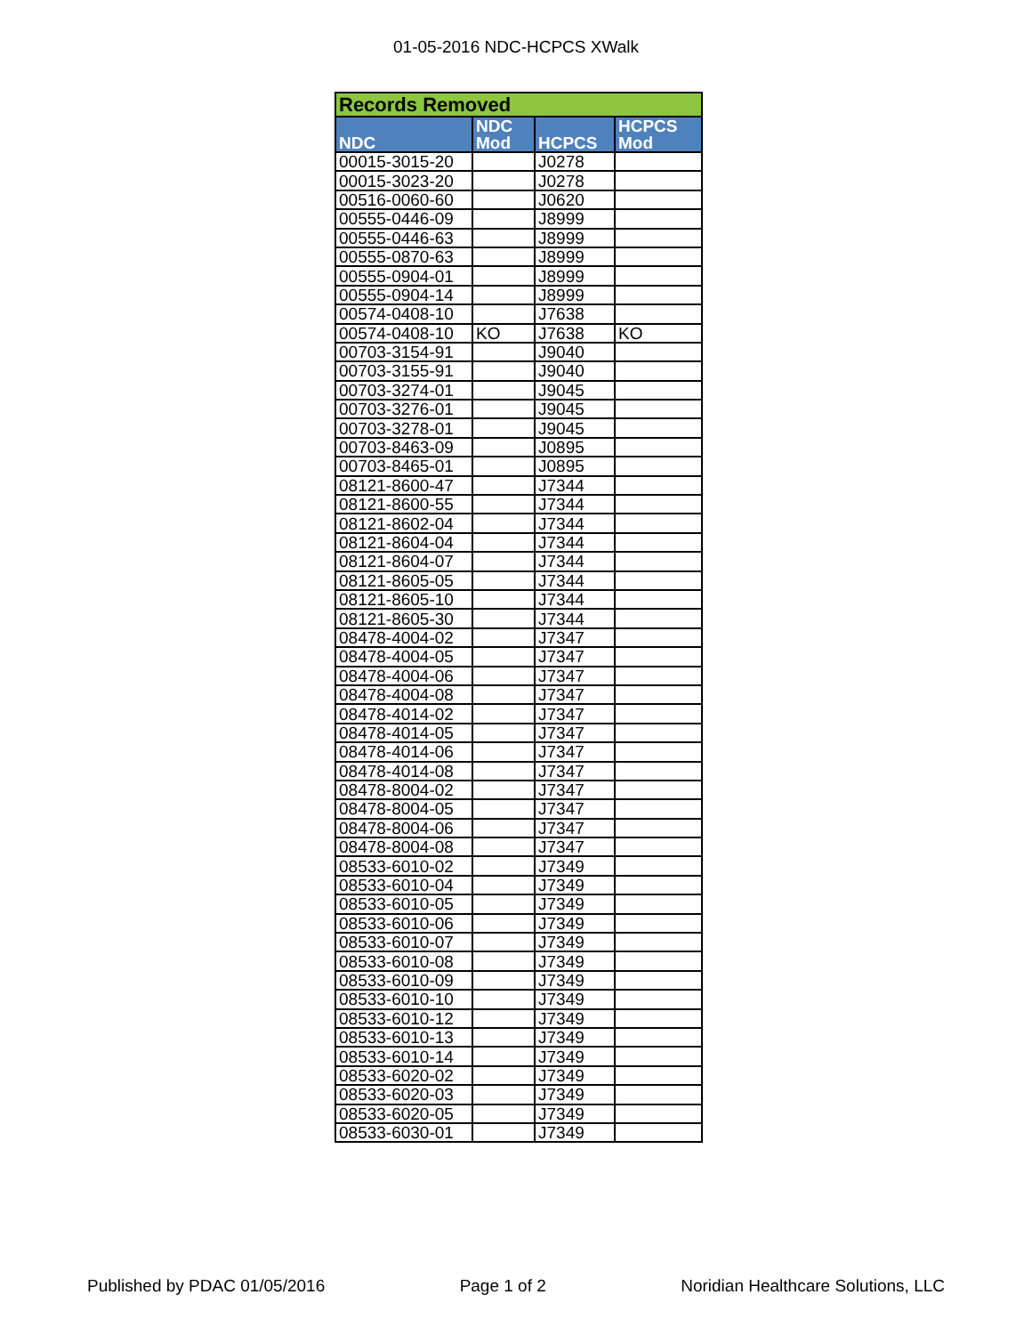01-05-2016 NDC-HCPCS XWalk
| Records Removed | | | |
| NDC | NDC Mod | HCPCS | HCPCS Mod |
| 00015-3015-20 | | J0278 | |
| 00015-3023-20 | | J0278 | |
| 00516-0060-60 | | J0620 | |
| 00555-0446-09 | | J8999 | |
| 00555-0446-63 | | J8999 | |
| 00555-0870-63 | | J8999 | |
| 00555-0904-01 | | J8999 | |
| 00555-0904-14 | | J8999 | |
| 00574-0408-10 | | J7638 | |
| 00574-0408-10 | KO | J7638 | KO |
| 00703-3154-91 | | J9040 | |
| 00703-3155-91 | | J9040 | |
| 00703-3274-01 | | J9045 | |
| 00703-3276-01 | | J9045 | |
| 00703-3278-01 | | J9045 | |
| 00703-8463-09 | | J0895 | |
| 00703-8465-01 | | J0895 | |
| 08121-8600-47 | | J7344 | |
| 08121-8600-55 | | J7344 | |
| 08121-8602-04 | | J7344 | |
| 08121-8604-04 | | J7344 | |
| 08121-8604-07 | | J7344 | |
| 08121-8605-05 | | J7344 | |
| 08121-8605-10 | | J7344 | |
| 08121-8605-30 | | J7344 | |
| 08478-4004-02 | | J7347 | |
| 08478-4004-05 | | J7347 | |
| 08478-4004-06 | | J7347 | |
| 08478-4004-08 | | J7347 | |
| 08478-4014-02 | | J7347 | |
| 08478-4014-05 | | J7347 | |
| 08478-4014-06 | | J7347 | |
| 08478-4014-08 | | J7347 | |
| 08478-8004-02 | | J7347 | |
| 08478-8004-05 | | J7347 | |
| 08478-8004-06 | | J7347 | |
| 08478-8004-08 | | J7347 | |
| 08533-6010-02 | | J7349 | |
| 08533-6010-04 | | J7349 | |
| 08533-6010-05 | | J7349 | |
| 08533-6010-06 | | J7349 | |
| 08533-6010-07 | | J7349 | |
| 08533-6010-08 | | J7349 | |
| 08533-6010-09 | | J7349 | |
| 08533-6010-10 | | J7349 | |
| 08533-6010-12 | | J7349 | |
| 08533-6010-13 | | J7349 | |
| 08533-6010-14 | | J7349 | |
| 08533-6020-02 | | J7349 | |
| 08533-6020-03 | | J7349 | |
| 08533-6020-05 | | J7349 | |
| 08533-6030-01 | | J7349 | |
Published by PDAC 01/05/2016 Page 1 of 2 Noridian Healthcare Solutions, LLC